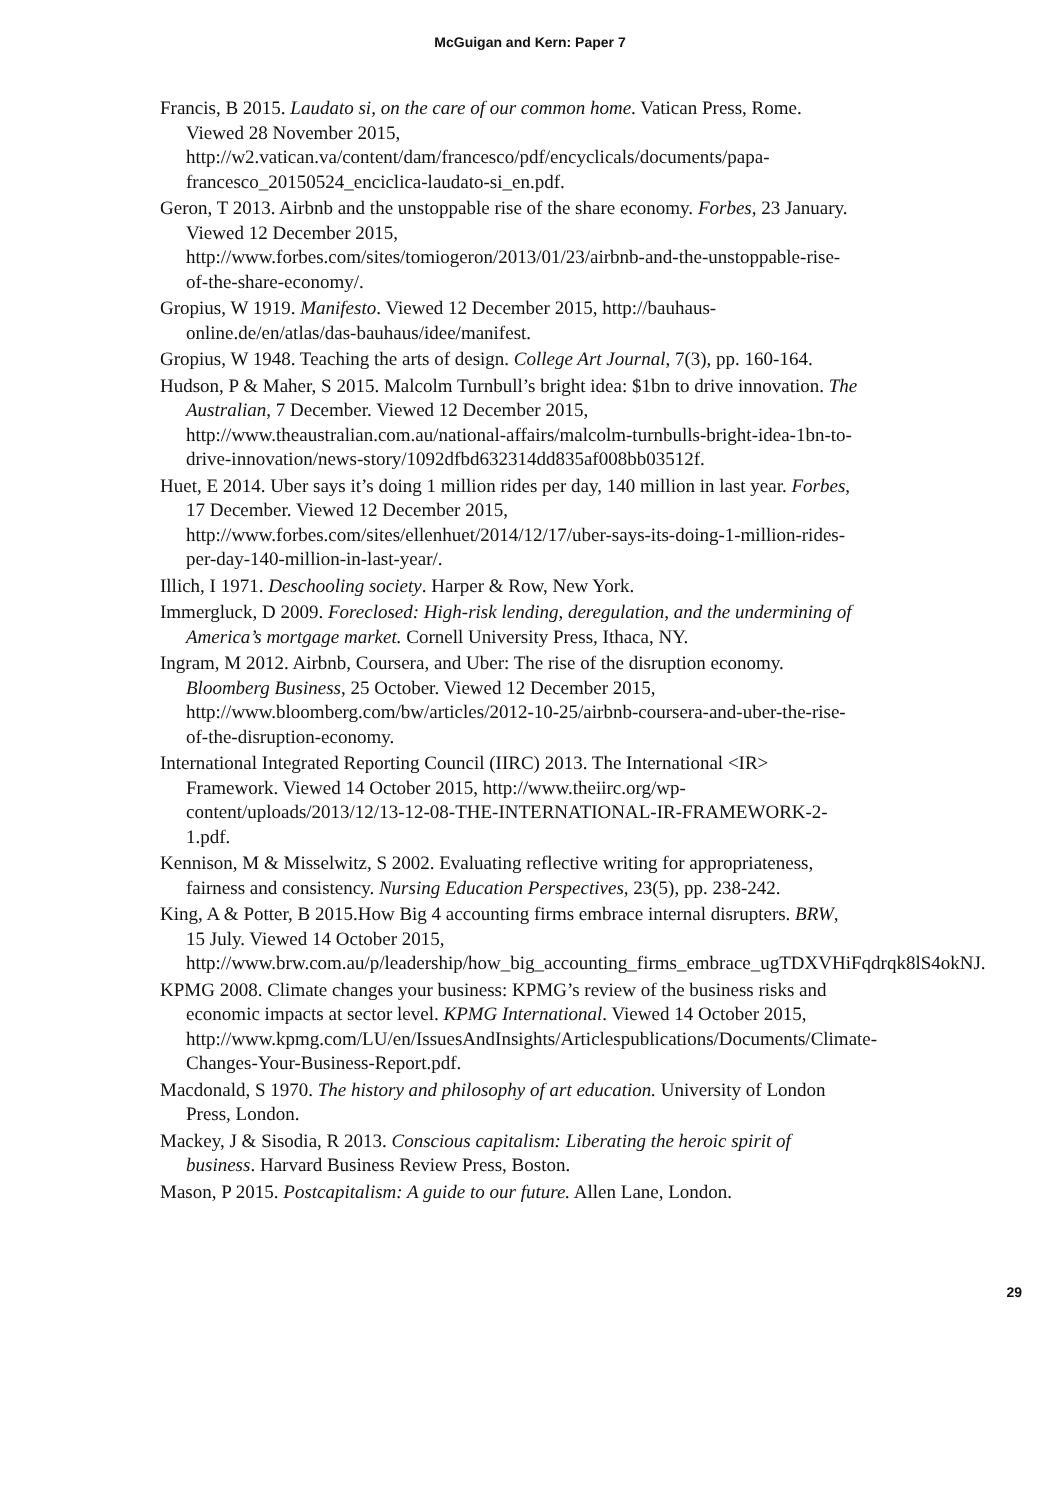McGuigan and Kern: Paper 7
Francis, B 2015. Laudato si, on the care of our common home. Vatican Press, Rome. Viewed 28 November 2015, http://w2.vatican.va/content/dam/francesco/pdf/encyclicals/documents/papa-francesco_20150524_enciclica-laudato-si_en.pdf.
Geron, T 2013. Airbnb and the unstoppable rise of the share economy. Forbes, 23 January. Viewed 12 December 2015, http://www.forbes.com/sites/tomiogeron/2013/01/23/airbnb-and-the-unstoppable-rise-of-the-share-economy/.
Gropius, W 1919. Manifesto. Viewed 12 December 2015, http://bauhaus-online.de/en/atlas/das-bauhaus/idee/manifest.
Gropius, W 1948. Teaching the arts of design. College Art Journal, 7(3), pp. 160-164.
Hudson, P & Maher, S 2015. Malcolm Turnbull’s bright idea: $1bn to drive innovation. The Australian, 7 December. Viewed 12 December 2015, http://www.theaustralian.com.au/national-affairs/malcolm-turnbulls-bright-idea-1bn-to-drive-innovation/news-story/1092dfbd632314dd835af008bb03512f.
Huet, E 2014. Uber says it’s doing 1 million rides per day, 140 million in last year. Forbes, 17 December. Viewed 12 December 2015, http://www.forbes.com/sites/ellenhuet/2014/12/17/uber-says-its-doing-1-million-rides-per-day-140-million-in-last-year/.
Illich, I 1971. Deschooling society. Harper & Row, New York.
Immergluck, D 2009. Foreclosed: High-risk lending, deregulation, and the undermining of America’s mortgage market. Cornell University Press, Ithaca, NY.
Ingram, M 2012. Airbnb, Coursera, and Uber: The rise of the disruption economy. Bloomberg Business, 25 October. Viewed 12 December 2015, http://www.bloomberg.com/bw/articles/2012-10-25/airbnb-coursera-and-uber-the-rise-of-the-disruption-economy.
International Integrated Reporting Council (IIRC) 2013. The International <IR> Framework. Viewed 14 October 2015, http://www.theiirc.org/wp-content/uploads/2013/12/13-12-08-THE-INTERNATIONAL-IR-FRAMEWORK-2-1.pdf.
Kennison, M & Misselwitz, S 2002. Evaluating reflective writing for appropriateness, fairness and consistency. Nursing Education Perspectives, 23(5), pp. 238-242.
King, A & Potter, B 2015.How Big 4 accounting firms embrace internal disrupters. BRW, 15 July. Viewed 14 October 2015, http://www.brw.com.au/p/leadership/how_big_accounting_firms_embrace_ugTDXVHiFqdrqk8lS4okNJ.
KPMG 2008. Climate changes your business: KPMG’s review of the business risks and economic impacts at sector level. KPMG International. Viewed 14 October 2015, http://www.kpmg.com/LU/en/IssuesAndInsights/Articlespublications/Documents/Climate-Changes-Your-Business-Report.pdf.
Macdonald, S 1970. The history and philosophy of art education. University of London Press, London.
Mackey, J & Sisodia, R 2013. Conscious capitalism: Liberating the heroic spirit of business. Harvard Business Review Press, Boston.
Mason, P 2015. Postcapitalism: A guide to our future. Allen Lane, London.
29